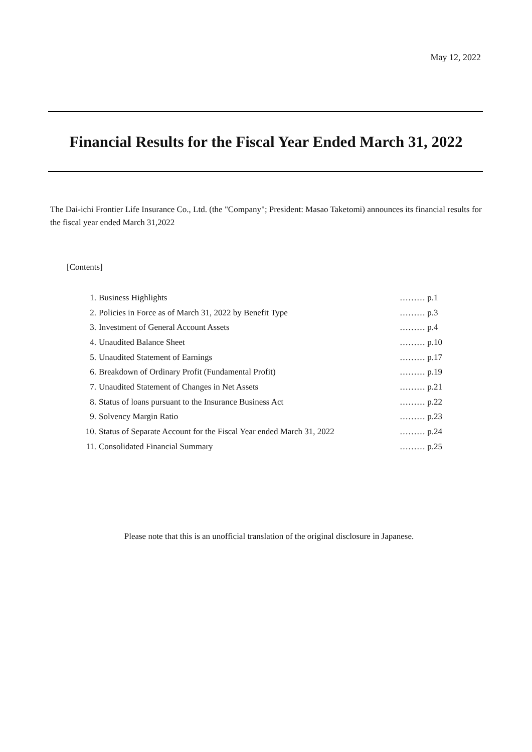May 12, 2022
Financial Results for the Fiscal Year Ended March 31, 2022
The Dai-ichi Frontier Life Insurance Co., Ltd. (the "Company"; President: Masao Taketomi) announces its financial results for the fiscal year ended March 31,2022
[Contents]
| 1. | Business Highlights | ……… p.1 |
| 2. | Policies in Force as of March 31, 2022 by Benefit Type | ……… p.3 |
| 3. | Investment of General Account Assets | ……… p.4 |
| 4. | Unaudited Balance Sheet | ……… p.10 |
| 5. | Unaudited Statement of Earnings | ……… p.17 |
| 6. | Breakdown of Ordinary Profit (Fundamental Profit) | ……… p.19 |
| 7. | Unaudited Statement of Changes in Net Assets | ……… p.21 |
| 8. | Status of loans pursuant to the Insurance Business Act | ……… p.22 |
| 9. | Solvency Margin Ratio | ……… p.23 |
| 10. | Status of Separate Account for the Fiscal Year ended March 31, 2022 | ……… p.24 |
| 11. | Consolidated Financial Summary | ……… p.25 |
Please note that this is an unofficial translation of the original disclosure in Japanese.